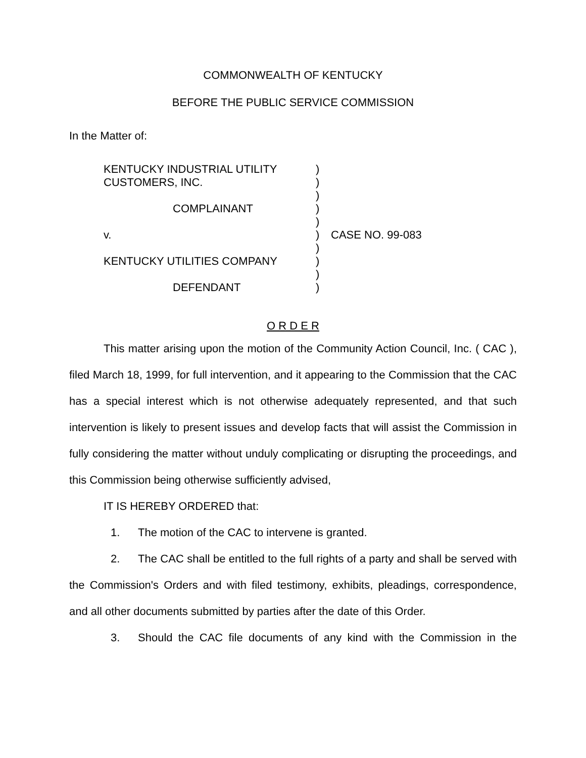COMMONWEALTH OF KENTUCKY
BEFORE THE PUBLIC SERVICE COMMISSION
In the Matter of:
KENTUCKY INDUSTRIAL UTILITY
CUSTOMERS, INC.
COMPLAINANT
v.
KENTUCKY UTILITIES COMPANY
DEFENDANT
)
)
)
)
)
)
)
)
)
)
CASE NO. 99-083
O R D E R
This matter arising upon the motion of the Community Action Council, Inc. ( CAC ), filed March 18, 1999, for full intervention, and it appearing to the Commission that the CAC has a special interest which is not otherwise adequately represented, and that such intervention is likely to present issues and develop facts that will assist the Commission in fully considering the matter without unduly complicating or disrupting the proceedings, and this Commission being otherwise sufficiently advised,
IT IS HEREBY ORDERED that:
1. The motion of the CAC to intervene is granted.
2. The CAC shall be entitled to the full rights of a party and shall be served with the Commission's Orders and with filed testimony, exhibits, pleadings, correspondence, and all other documents submitted by parties after the date of this Order.
3. Should the CAC file documents of any kind with the Commission in the